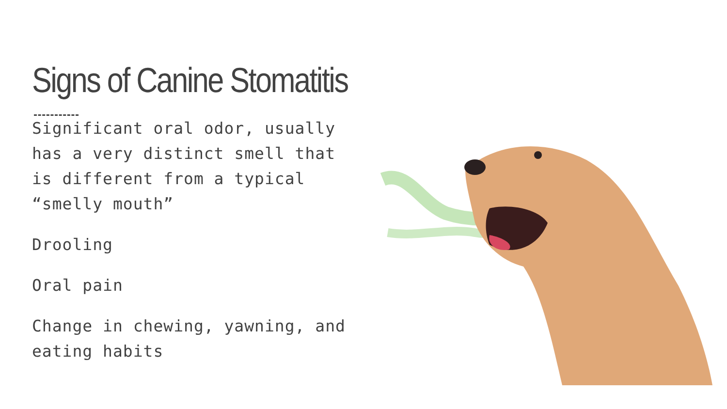Signs of Canine Stomatitis
Significant oral odor, usually has a very distinct smell that is different from a typical “smelly mouth”
Drooling
Oral pain
Change in chewing, yawning, and eating habits